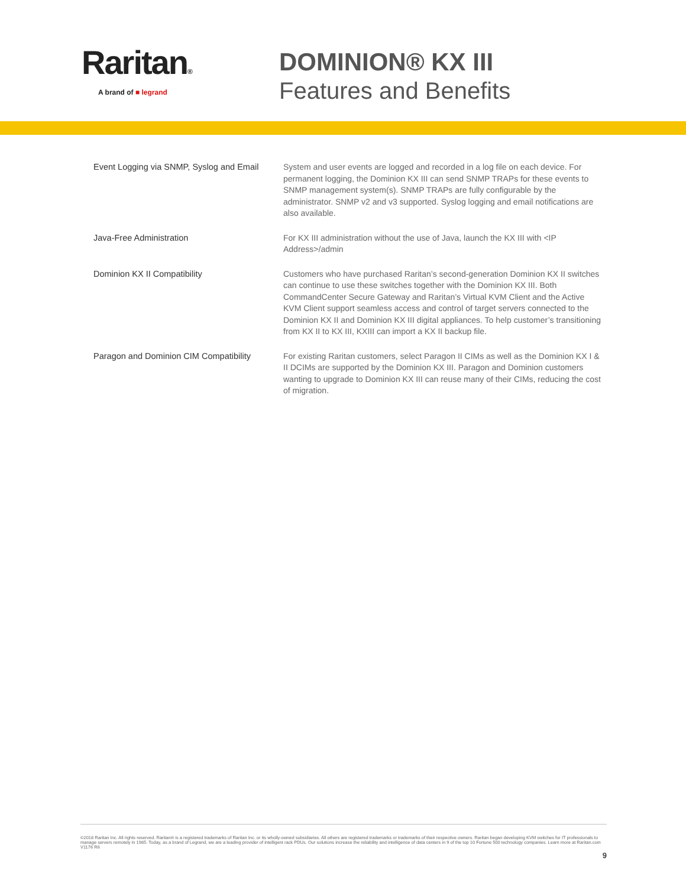Raritan®
A brand of ■ legrand
DOMINION® KX III
Features and Benefits
| Event Logging via SNMP, Syslog and Email | System and user events are logged and recorded in a log file on each device. For permanent logging, the Dominion KX III can send SNMP TRAPs for these events to SNMP management system(s). SNMP TRAPs are fully configurable by the administrator. SNMP v2 and v3 supported. Syslog logging and email notifications are also available. |
| Java-Free Administration | For KX III administration without the use of Java, launch the KX III with <IP Address>/admin |
| Dominion KX II Compatibility | Customers who have purchased Raritan’s second-generation Dominion KX II switches can continue to use these switches together with the Dominion KX III. Both CommandCenter Secure Gateway and Raritan’s Virtual KVM Client and the Active KVM Client support seamless access and control of target servers connected to the Dominion KX II and Dominion KX III digital appliances. To help customer’s transitioning from KX II to KX III, KXIII can import a KX II backup file. |
| Paragon and Dominion CIM Compatibility | For existing Raritan customers, select Paragon II CIMs as well as the Dominion KX I & II DCIMs are supported by the Dominion KX III. Paragon and Dominion customers wanting to upgrade to Dominion KX III can reuse many of their CIMs, reducing the cost of migration. |
©2018 Raritan Inc. All rights reserved. Raritan® is a registered trademarks of Raritan Inc. or its wholly-owned subsidiaries. All others are registered trademarks or trademarks of their respective owners. Raritan began developing KVM switches for IT professionals to manage servers remotely in 1985. Today, as a brand of Legrand, we are a leading provider of intelligent rack PDUs. Our solutions increase the reliability and intelligence of data centers in 9 of the top 10 Fortune 500 technology companies. Learn more at Raritan.com V1176 R6
9